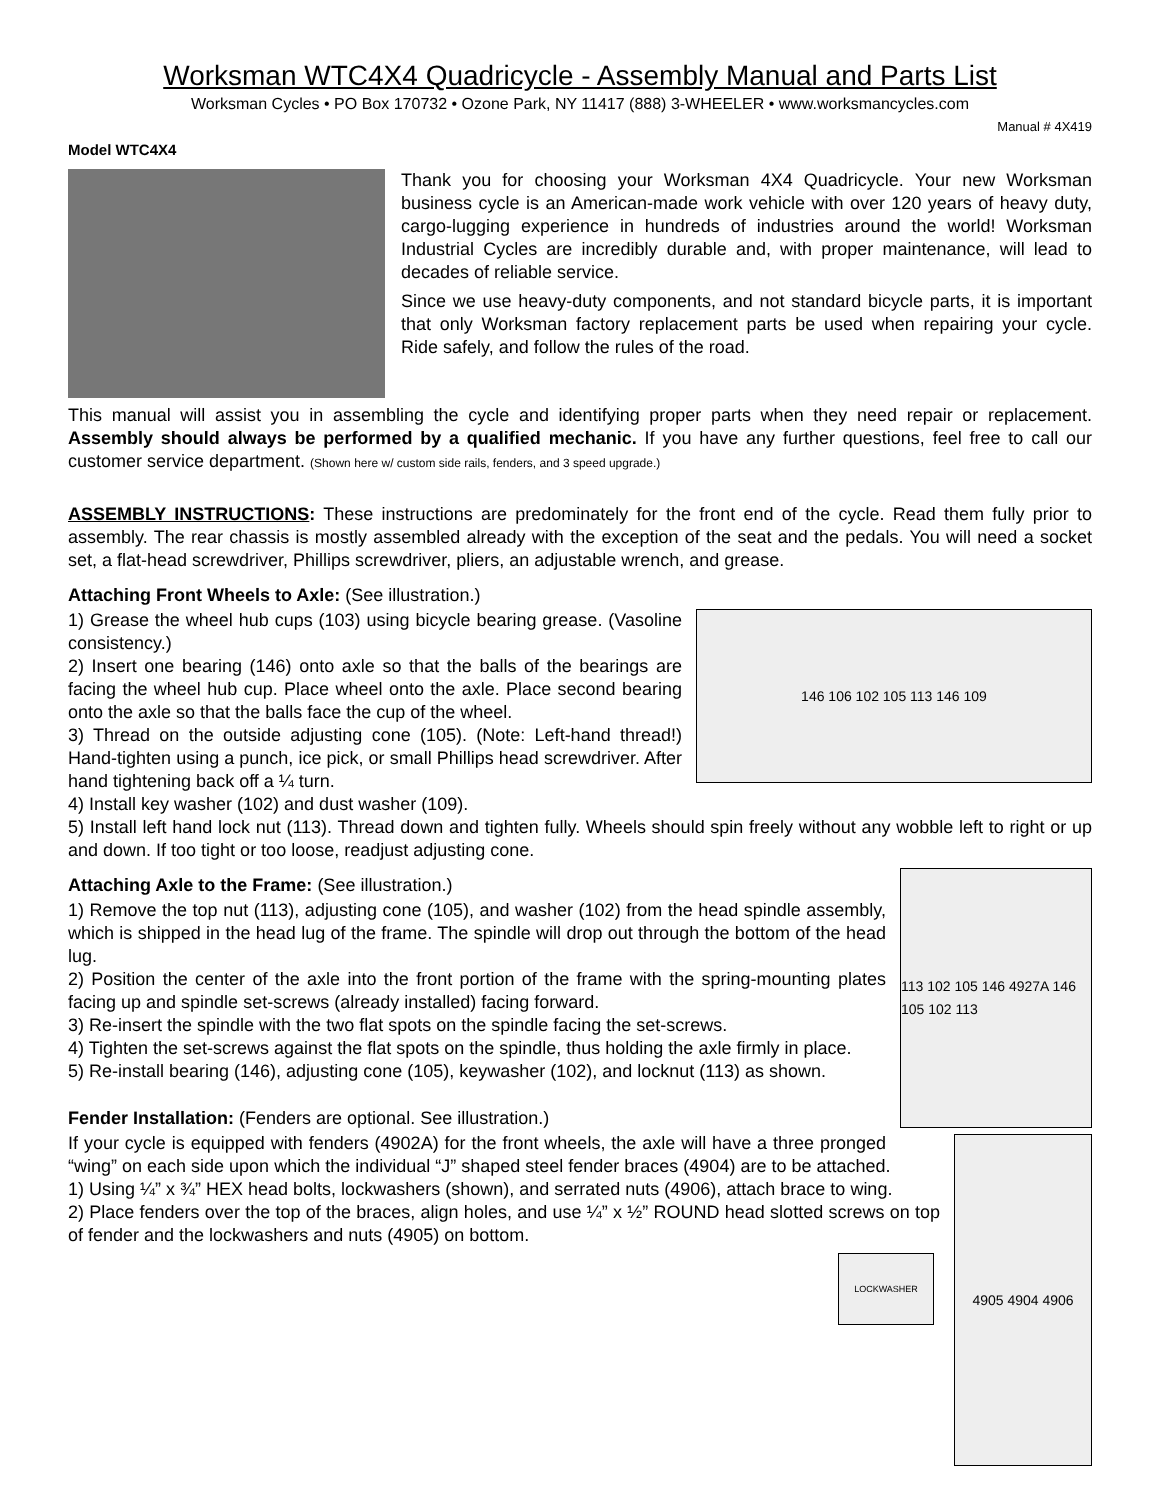Worksman WTC4X4 Quadricycle - Assembly Manual and Parts List
Worksman Cycles • PO Box 170732 • Ozone Park, NY 11417 (888) 3-WHEELER • www.worksmancycles.com
Manual # 4X419
Model WTC4X4
Thank you for choosing your Worksman 4X4 Quadricycle. Your new Worksman business cycle is an American-made work vehicle with over 120 years of heavy duty, cargo-lugging experience in hundreds of industries around the world! Worksman Industrial Cycles are incredibly durable and, with proper maintenance, will lead to decades of reliable service.
Since we use heavy-duty components, and not standard bicycle parts, it is important that only Worksman factory replacement parts be used when repairing your cycle. Ride safely, and follow the rules of the road.
This manual will assist you in assembling the cycle and identifying proper parts when they need repair or replacement. Assembly should always be performed by a qualified mechanic. If you have any further questions, feel free to call our customer service department. (Shown here w/ custom side rails, fenders, and 3 speed upgrade.)
ASSEMBLY INSTRUCTIONS: These instructions are predominately for the front end of the cycle. Read them fully prior to assembly. The rear chassis is mostly assembled already with the exception of the seat and the pedals. You will need a socket set, a flat-head screwdriver, Phillips screwdriver, pliers, an adjustable wrench, and grease.
Attaching Front Wheels to Axle: (See illustration.)
146 106 102 105 113 146 109
1) Grease the wheel hub cups (103) using bicycle bearing grease. (Vasoline consistency.)
2) Insert one bearing (146) onto axle so that the balls of the bearings are facing the wheel hub cup. Place wheel onto the axle. Place second bearing onto the axle so that the balls face the cup of the wheel.
3) Thread on the outside adjusting cone (105). (Note: Left-hand thread!) Hand-tighten using a punch, ice pick, or small Phillips head screwdriver. After hand tightening back off a ¼ turn.
4) Install key washer (102) and dust washer (109).
5) Install left hand lock nut (113). Thread down and tighten fully. Wheels should spin freely without any wobble left to right or up and down. If too tight or too loose, readjust adjusting cone.
113 102 105 146 4927A 146 105 102 113
Attaching Axle to the Frame: (See illustration.)
1) Remove the top nut (113), adjusting cone (105), and washer (102) from the head spindle assembly, which is shipped in the head lug of the frame. The spindle will drop out through the bottom of the head lug.
2) Position the center of the axle into the front portion of the frame with the spring-mounting plates facing up and spindle set-screws (already installed) facing forward.
3) Re-insert the spindle with the two flat spots on the spindle facing the set-screws.
4) Tighten the set-screws against the flat spots on the spindle, thus holding the axle firmly in place.
5) Re-install bearing (146), adjusting cone (105), keywasher (102), and locknut (113) as shown.
4905 4904 4906
Fender Installation: (Fenders are optional. See illustration.)
If your cycle is equipped with fenders (4902A) for the front wheels, the axle will have a three pronged “wing” on each side upon which the individual “J” shaped steel fender braces (4904) are to be attached.
1) Using ¼” x ¾” HEX head bolts, lockwashers (shown), and serrated nuts (4906), attach brace to wing.
2) Place fenders over the top of the braces, align holes, and use ¼” x ½” ROUND head slotted screws on top of fender and the lockwashers and nuts (4905) on bottom.
LOCKWASHER